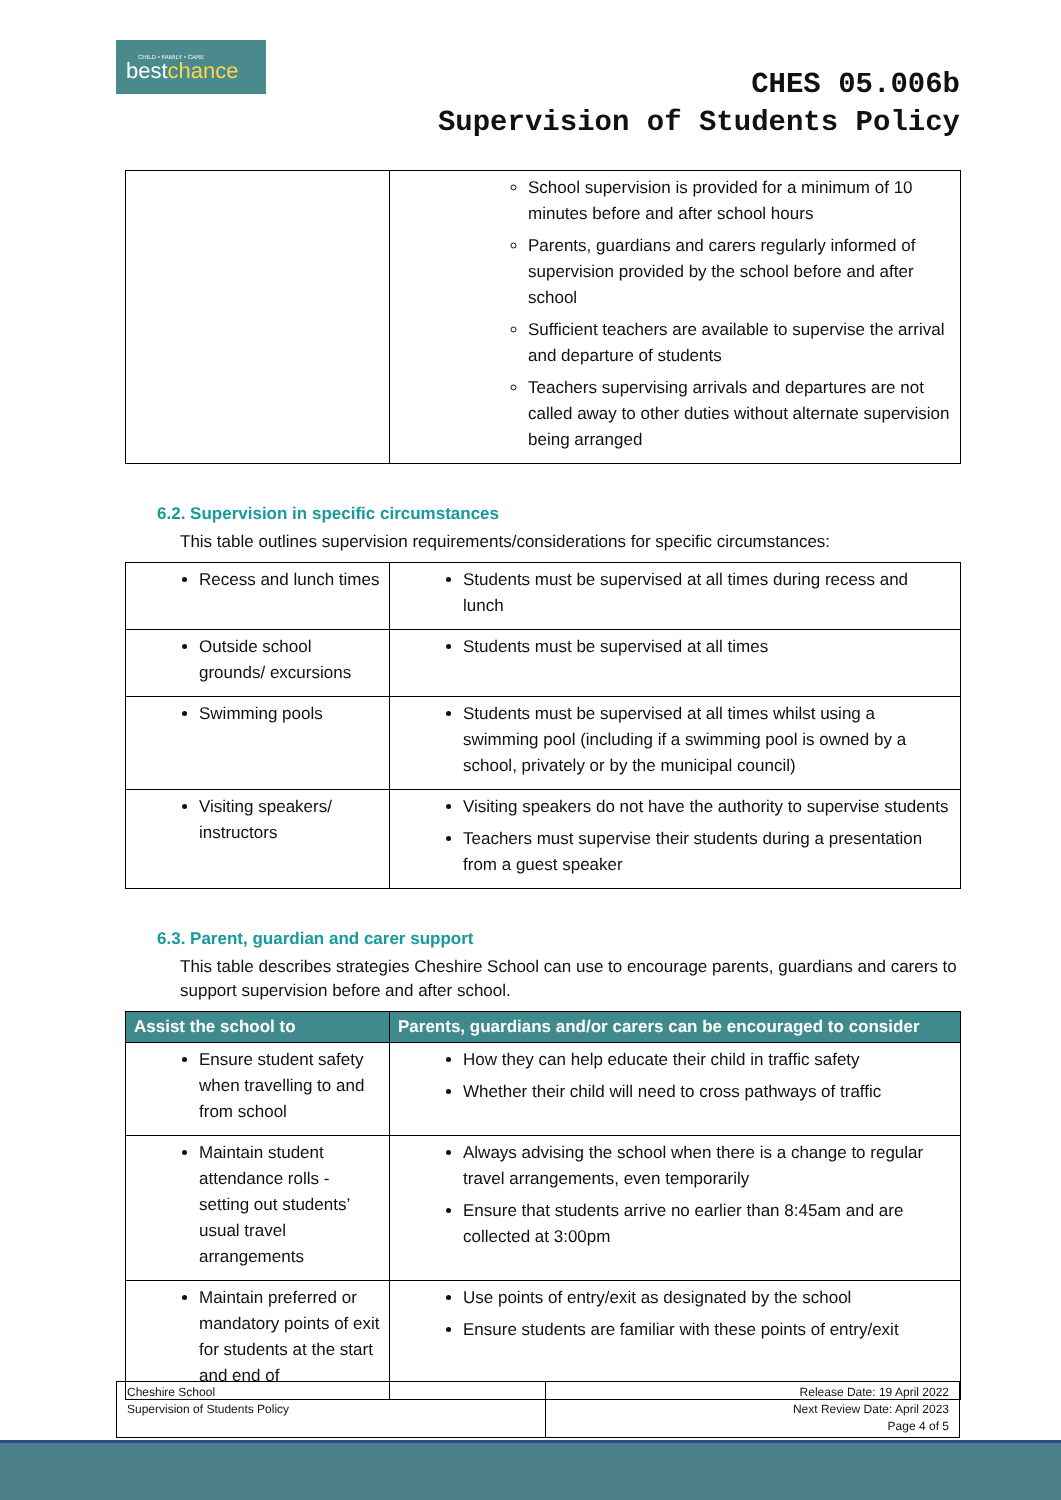CHILD • FAMILY • CARE
bestchance
CHES 05.006b
Supervision of Students Policy
| | School supervision is provided for a minimum of 10 minutes before and after school hours Parents, guardians and carers regularly informed of supervision provided by the school before and after school Sufficient teachers are available to supervise the arrival and departure of students Teachers supervising arrivals and departures are not called away to other duties without alternate supervision being arranged |
6.2. Supervision in specific circumstances
This table outlines supervision requirements/considerations for specific circumstances:
| Recess and lunch times | Students must be supervised at all times during recess and lunch |
| Outside school grounds/ excursions | Students must be supervised at all times |
| Swimming pools | Students must be supervised at all times whilst using a swimming pool (including if a swimming pool is owned by a school, privately or by the municipal council) |
| Visiting speakers/ instructors | Visiting speakers do not have the authority to supervise students Teachers must supervise their students during a presentation from a guest speaker |
6.3. Parent, guardian and carer support
This table describes strategies Cheshire School can use to encourage parents, guardians and carers to support supervision before and after school.
| Assist the school to | Parents, guardians and/or carers can be encouraged to consider |
| --- | --- |
| Ensure student safety when travelling to and from school | How they can help educate their child in traffic safety Whether their child will need to cross pathways of traffic |
| Maintain student attendance rolls - setting out students’ usual travel arrangements | Always advising the school when there is a change to regular travel arrangements, even temporarily Ensure that students arrive no earlier than 8:45am and are collected at 3:00pm |
| Maintain preferred or mandatory points of exit for students at the start and end of | Use points of entry/exit as designated by the school Ensure students are familiar with these points of entry/exit |
| Cheshire School Supervision of Students Policy | Release Date: 19 April 2022 Next Review Date: April 2023 Page 4 of 5 |